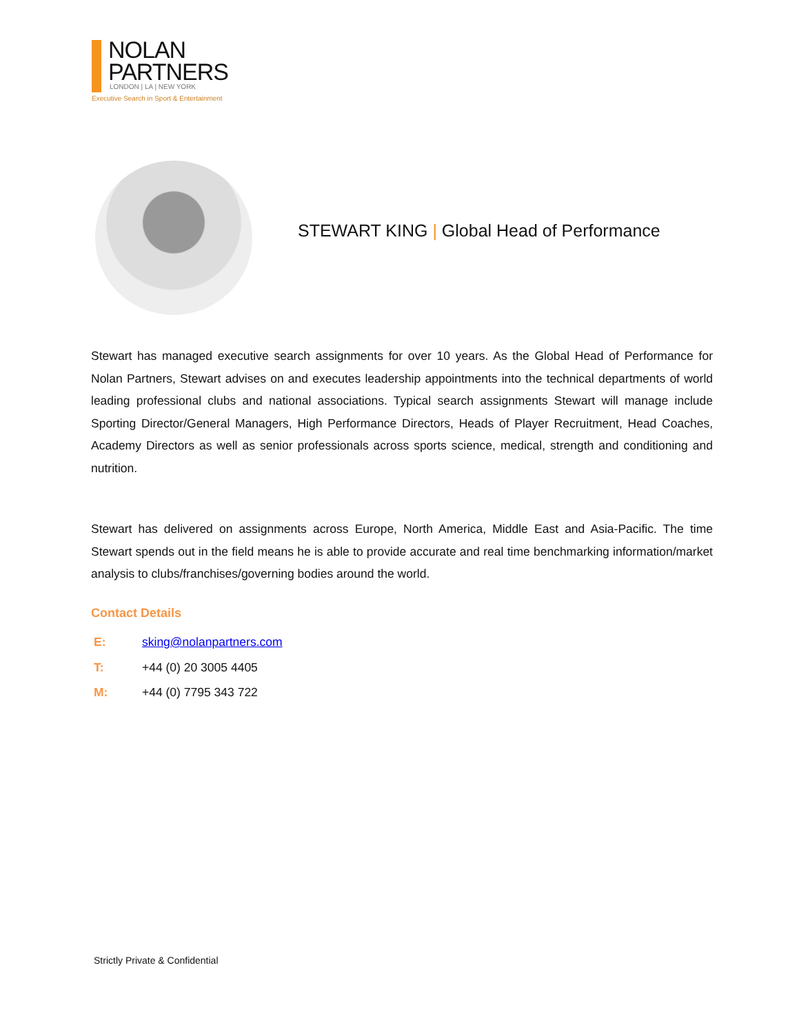NOLAN
PARTNERS
LONDON | LA | NEW YORK
Executive Search in Sport & Entertainment
STEWART KING | Global Head of Performance
Stewart has managed executive search assignments for over 10 years. As the Global Head of Performance for Nolan Partners, Stewart advises on and executes leadership appointments into the technical departments of world leading professional clubs and national associations. Typical search assignments Stewart will manage include Sporting Director/General Managers, High Performance Directors, Heads of Player Recruitment, Head Coaches, Academy Directors as well as senior professionals across sports science, medical, strength and conditioning and nutrition.
Stewart has delivered on assignments across Europe, North America, Middle East and Asia-Pacific. The time Stewart spends out in the field means he is able to provide accurate and real time benchmarking information/market analysis to clubs/franchises/governing bodies around the world.
Contact Details
| E: | sking@nolanpartners.com |
| T: | +44 (0) 20 3005 4405 |
| M: | +44 (0) 7795 343 722 |
Strictly Private & Confidential